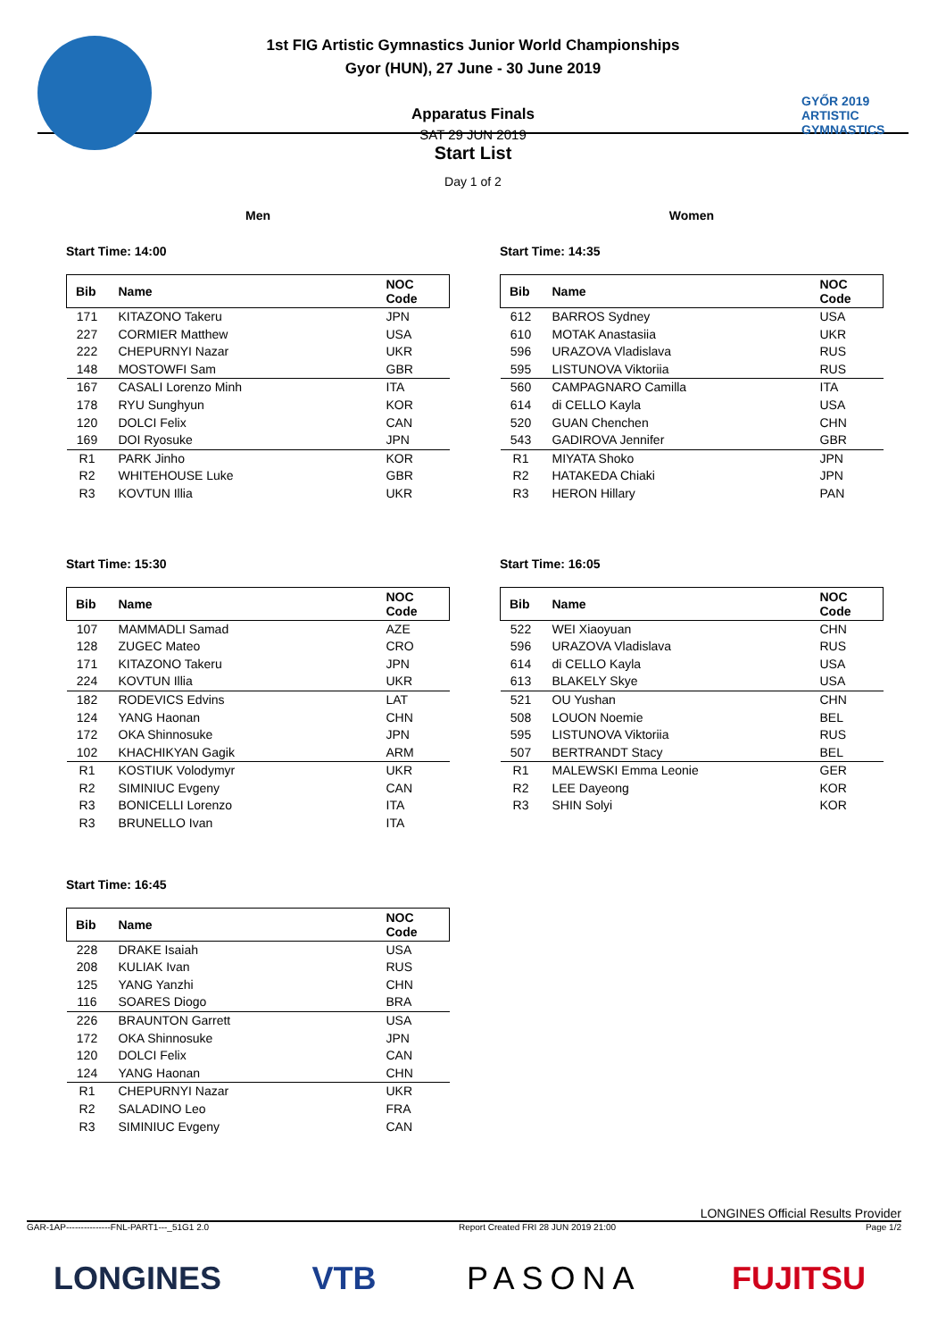1st FIG Artistic Gymnastics Junior World Championships
Gyor (HUN), 27 June - 30 June 2019
Apparatus Finals
SAT 29 JUN 2019
GYŐR 2019
ARTISTIC
GYMNASTICS
Start List
Day 1 of 2
Men
Start Time: 14:00
| Bib | Name | NOC Code |
| --- | --- | --- |
| 171 | KITAZONO Takeru | JPN |
| 227 | CORMIER Matthew | USA |
| 222 | CHEPURNYI Nazar | UKR |
| 148 | MOSTOWFI Sam | GBR |
| 167 | CASALI Lorenzo Minh | ITA |
| 178 | RYU Sunghyun | KOR |
| 120 | DOLCI Felix | CAN |
| 169 | DOI Ryosuke | JPN |
| R1 | PARK Jinho | KOR |
| R2 | WHITEHOUSE Luke | GBR |
| R3 | KOVTUN Illia | UKR |
Women
Start Time: 14:35
| Bib | Name | NOC Code |
| --- | --- | --- |
| 612 | BARROS Sydney | USA |
| 610 | MOTAK Anastasiia | UKR |
| 596 | URAZOVA Vladislava | RUS |
| 595 | LISTUNOVA Viktoriia | RUS |
| 560 | CAMPAGNARO Camilla | ITA |
| 614 | di CELLO Kayla | USA |
| 520 | GUAN Chenchen | CHN |
| 543 | GADIROVA Jennifer | GBR |
| R1 | MIYATA Shoko | JPN |
| R2 | HATAKEDA Chiaki | JPN |
| R3 | HERON Hillary | PAN |
Start Time: 15:30
| Bib | Name | NOC Code |
| --- | --- | --- |
| 107 | MAMMADLI Samad | AZE |
| 128 | ZUGEC Mateo | CRO |
| 171 | KITAZONO Takeru | JPN |
| 224 | KOVTUN Illia | UKR |
| 182 | RODEVICS Edvins | LAT |
| 124 | YANG Haonan | CHN |
| 172 | OKA Shinnosuke | JPN |
| 102 | KHACHIKYAN Gagik | ARM |
| R1 | KOSTIUK Volodymyr | UKR |
| R2 | SIMINIUC Evgeny | CAN |
| R3 | BONICELLI Lorenzo | ITA |
| R3 | BRUNELLO Ivan | ITA |
Start Time: 16:05
| Bib | Name | NOC Code |
| --- | --- | --- |
| 522 | WEI Xiaoyuan | CHN |
| 596 | URAZOVA Vladislava | RUS |
| 614 | di CELLO Kayla | USA |
| 613 | BLAKELY Skye | USA |
| 521 | OU Yushan | CHN |
| 508 | LOUON Noemie | BEL |
| 595 | LISTUNOVA Viktoriia | RUS |
| 507 | BERTRANDT Stacy | BEL |
| R1 | MALEWSKI Emma Leonie | GER |
| R2 | LEE Dayeong | KOR |
| R3 | SHIN Solyi | KOR |
Start Time: 16:45
| Bib | Name | NOC Code |
| --- | --- | --- |
| 228 | DRAKE Isaiah | USA |
| 208 | KULIAK Ivan | RUS |
| 125 | YANG Yanzhi | CHN |
| 116 | SOARES Diogo | BRA |
| 226 | BRAUNTON Garrett | USA |
| 172 | OKA Shinnosuke | JPN |
| 120 | DOLCI Felix | CAN |
| 124 | YANG Haonan | CHN |
| R1 | CHEPURNYI Nazar | UKR |
| R2 | SALADINO Leo | FRA |
| R3 | SIMINIUC Evgeny | CAN |
LONGINES Official Results Provider
GAR-1AP---------------FNL-PART1---_51G1 2.0 Report Created FRI 28 JUN 2019 21:00 Page 1/2
LONGINES VTB PASONA FUJITSU